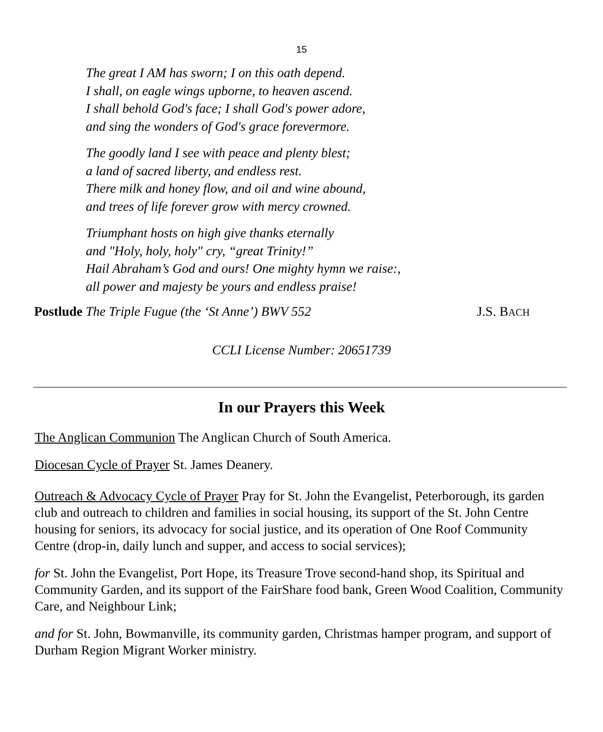15
The great I AM has sworn; I on this oath depend.
I shall, on eagle wings upborne, to heaven ascend.
I shall behold God's face; I shall God's power adore,
and sing the wonders of God's grace forevermore.
The goodly land I see with peace and plenty blest;
a land of sacred liberty, and endless rest.
There milk and honey flow, and oil and wine abound,
and trees of life forever grow with mercy crowned.
Triumphant hosts on high give thanks eternally
and "Holy, holy, holy" cry, “great Trinity!”
Hail Abraham’s God and ours! One mighty hymn we raise:,
all power and majesty be yours and endless praise!
Postlude The Triple Fugue (the ‘St Anne’) BWV 552 J.S. BACH
CCLI License Number: 20651739
In our Prayers this Week
The Anglican Communion The Anglican Church of South America.
Diocesan Cycle of Prayer St. James Deanery.
Outreach & Advocacy Cycle of Prayer Pray for St. John the Evangelist, Peterborough, its garden club and outreach to children and families in social housing, its support of the St. John Centre housing for seniors, its advocacy for social justice, and its operation of One Roof Community Centre (drop-in, daily lunch and supper, and access to social services);
for St. John the Evangelist, Port Hope, its Treasure Trove second-hand shop, its Spiritual and Community Garden, and its support of the FairShare food bank, Green Wood Coalition, Community Care, and Neighbour Link;
and for St. John, Bowmanville, its community garden, Christmas hamper program, and support of Durham Region Migrant Worker ministry.